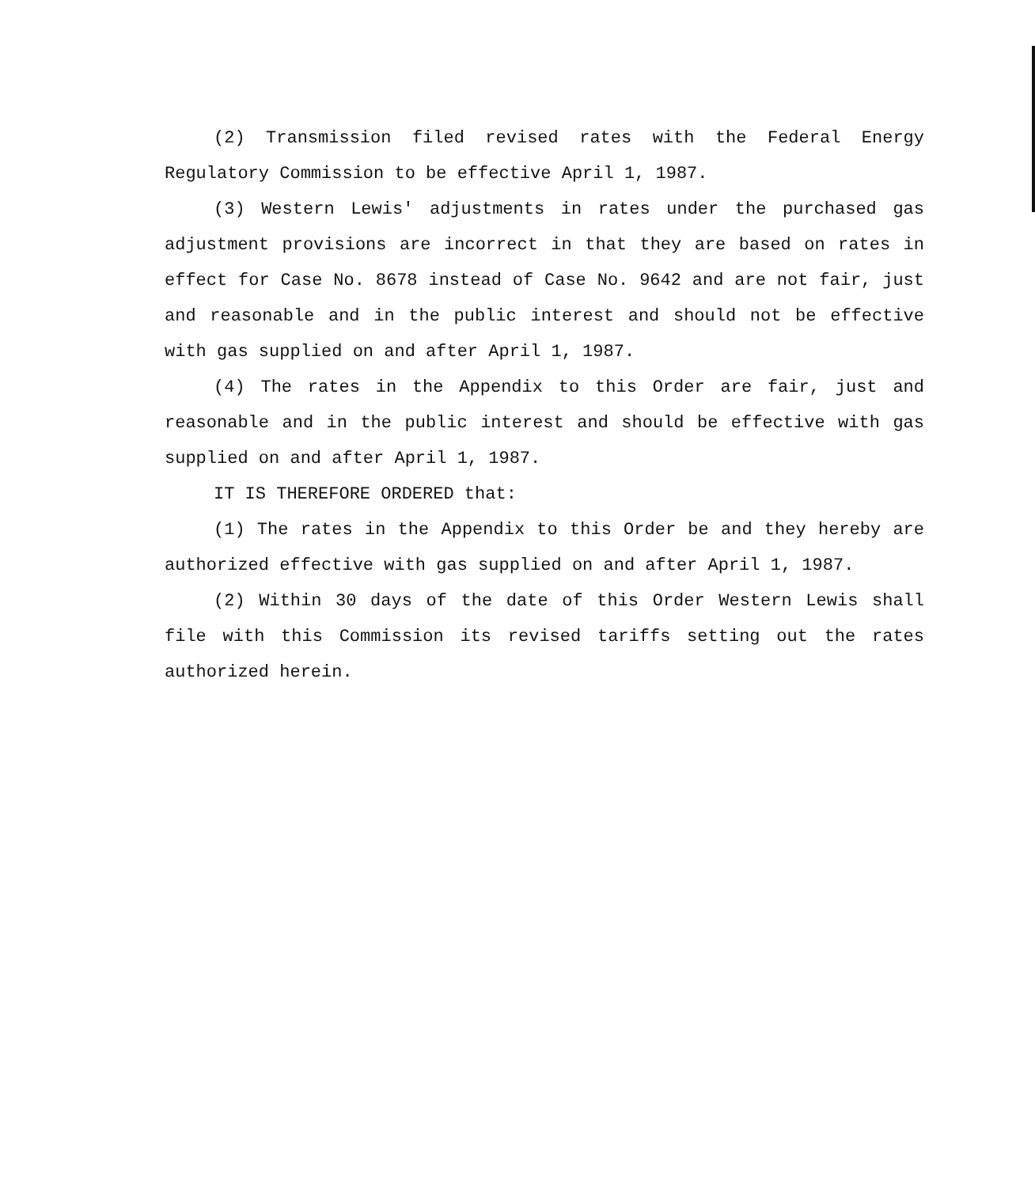(2) Transmission filed revised rates with the Federal Energy Regulatory Commission to be effective April 1, 1987.
(3) Western Lewis' adjustments in rates under the purchased gas adjustment provisions are incorrect in that they are based on rates in effect for Case No. 8678 instead of Case No. 9642 and are not fair, just and reasonable and in the public interest and should not be effective with gas supplied on and after April 1, 1987.
(4) The rates in the Appendix to this Order are fair, just and reasonable and in the public interest and should be effective with gas supplied on and after April 1, 1987.
IT IS THEREFORE ORDERED that:
(1) The rates in the Appendix to this Order be and they hereby are authorized effective with gas supplied on and after April 1, 1987.
(2) Within 30 days of the date of this Order Western Lewis shall file with this Commission its revised tariffs setting out the rates authorized herein.